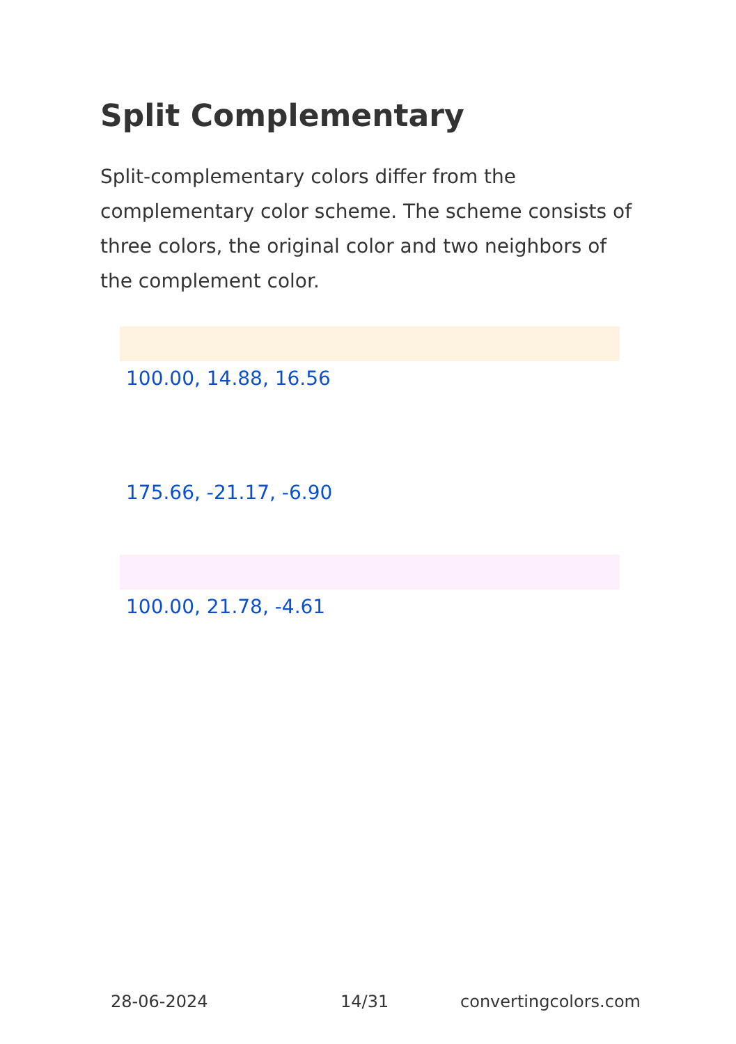Split Complementary
Split-complementary colors differ from the complementary color scheme. The scheme consists of three colors, the original color and two neighbors of the complement color.
100.00, 14.88, 16.56
175.66, -21.17, -6.90
100.00, 21.78, -4.61
28-06-2024 14/31 convertingcolors.com